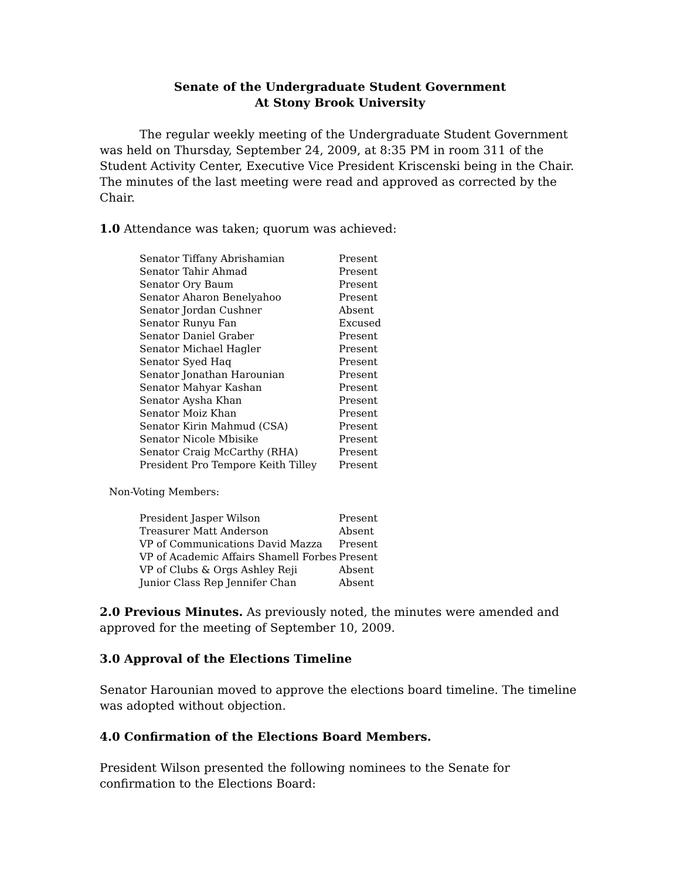Senate of the Undergraduate Student Government
At Stony Brook University
The regular weekly meeting of the Undergraduate Student Government was held on Thursday, September 24, 2009, at 8:35 PM in room 311 of the Student Activity Center, Executive Vice President Kriscenski being in the Chair. The minutes of the last meeting were read and approved as corrected by the Chair.
1.0 Attendance was taken; quorum was achieved:
| Senator Tiffany Abrishamian | Present |
| Senator Tahir Ahmad | Present |
| Senator Ory Baum | Present |
| Senator Aharon Benelyahoo | Present |
| Senator Jordan Cushner | Absent |
| Senator Runyu Fan | Excused |
| Senator Daniel Graber | Present |
| Senator Michael Hagler | Present |
| Senator Syed Haq | Present |
| Senator Jonathan Harounian | Present |
| Senator Mahyar Kashan | Present |
| Senator Aysha Khan | Present |
| Senator Moiz Khan | Present |
| Senator Kirin Mahmud (CSA) | Present |
| Senator Nicole Mbisike | Present |
| Senator Craig McCarthy (RHA) | Present |
| President Pro Tempore Keith Tilley | Present |
Non-Voting Members:
| President Jasper Wilson | Present |
| Treasurer Matt Anderson | Absent |
| VP of Communications David Mazza | Present |
| VP of Academic Affairs Shamell Forbes | Present |
| VP of Clubs & Orgs Ashley Reji | Absent |
| Junior Class Rep Jennifer Chan | Absent |
2.0 Previous Minutes. As previously noted, the minutes were amended and approved for the meeting of September 10, 2009.
3.0 Approval of the Elections Timeline
Senator Harounian moved to approve the elections board timeline. The timeline was adopted without objection.
4.0 Confirmation of the Elections Board Members.
President Wilson presented the following nominees to the Senate for confirmation to the Elections Board: